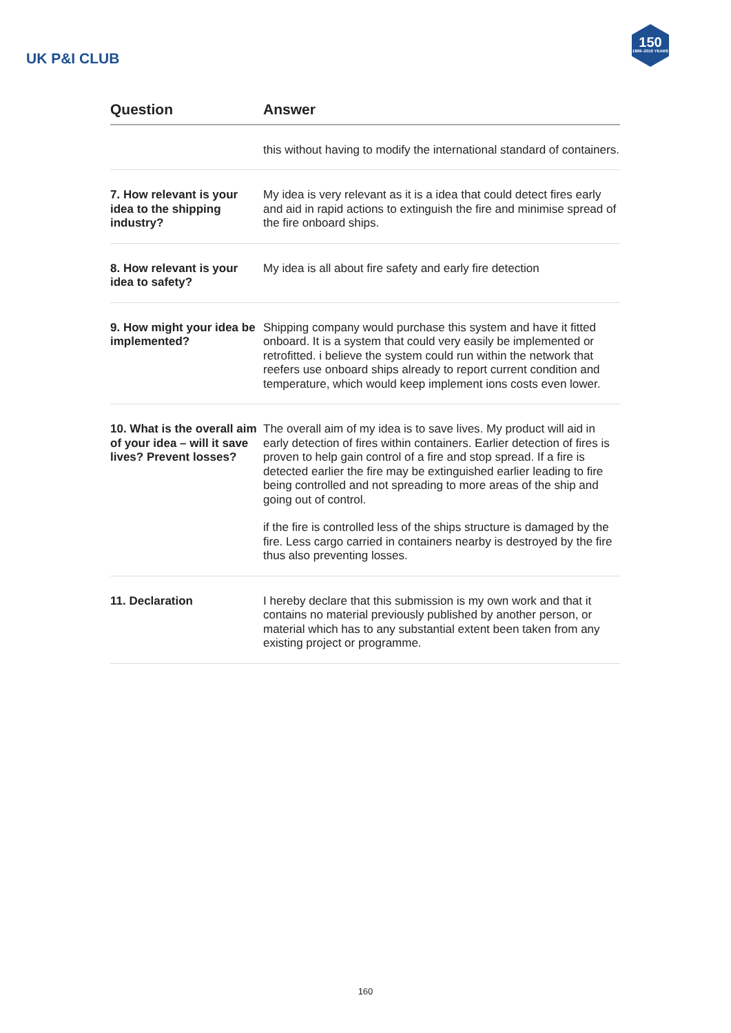UK P&I CLUB
150
1869–2019 YEARS
| Question | Answer |
| --- | --- |
| | this without having to modify the international standard of containers. |
| 7. How relevant is your idea to the shipping industry? | My idea is very relevant as it is a idea that could detect fires early and aid in rapid actions to extinguish the fire and minimise spread of the fire onboard ships. |
| 8. How relevant is your idea to safety? | My idea is all about fire safety and early fire detection |
| 9. How might your idea be implemented? | Shipping company would purchase this system and have it fitted onboard. It is a system that could very easily be implemented or retrofitted. i believe the system could run within the network that reefers use onboard ships already to report current condition and temperature, which would keep implement ions costs even lower. |
| 10. What is the overall aim of your idea – will it save lives? Prevent losses? | The overall aim of my idea is to save lives. My product will aid in early detection of fires within containers. Earlier detection of fires is proven to help gain control of a fire and stop spread. If a fire is detected earlier the fire may be extinguished earlier leading to fire being controlled and not spreading to more areas of the ship and going out of control. if the fire is controlled less of the ships structure is damaged by the fire. Less cargo carried in containers nearby is destroyed by the fire thus also preventing losses. |
| 11. Declaration | I hereby declare that this submission is my own work and that it contains no material previously published by another person, or material which has to any substantial extent been taken from any existing project or programme. |
160